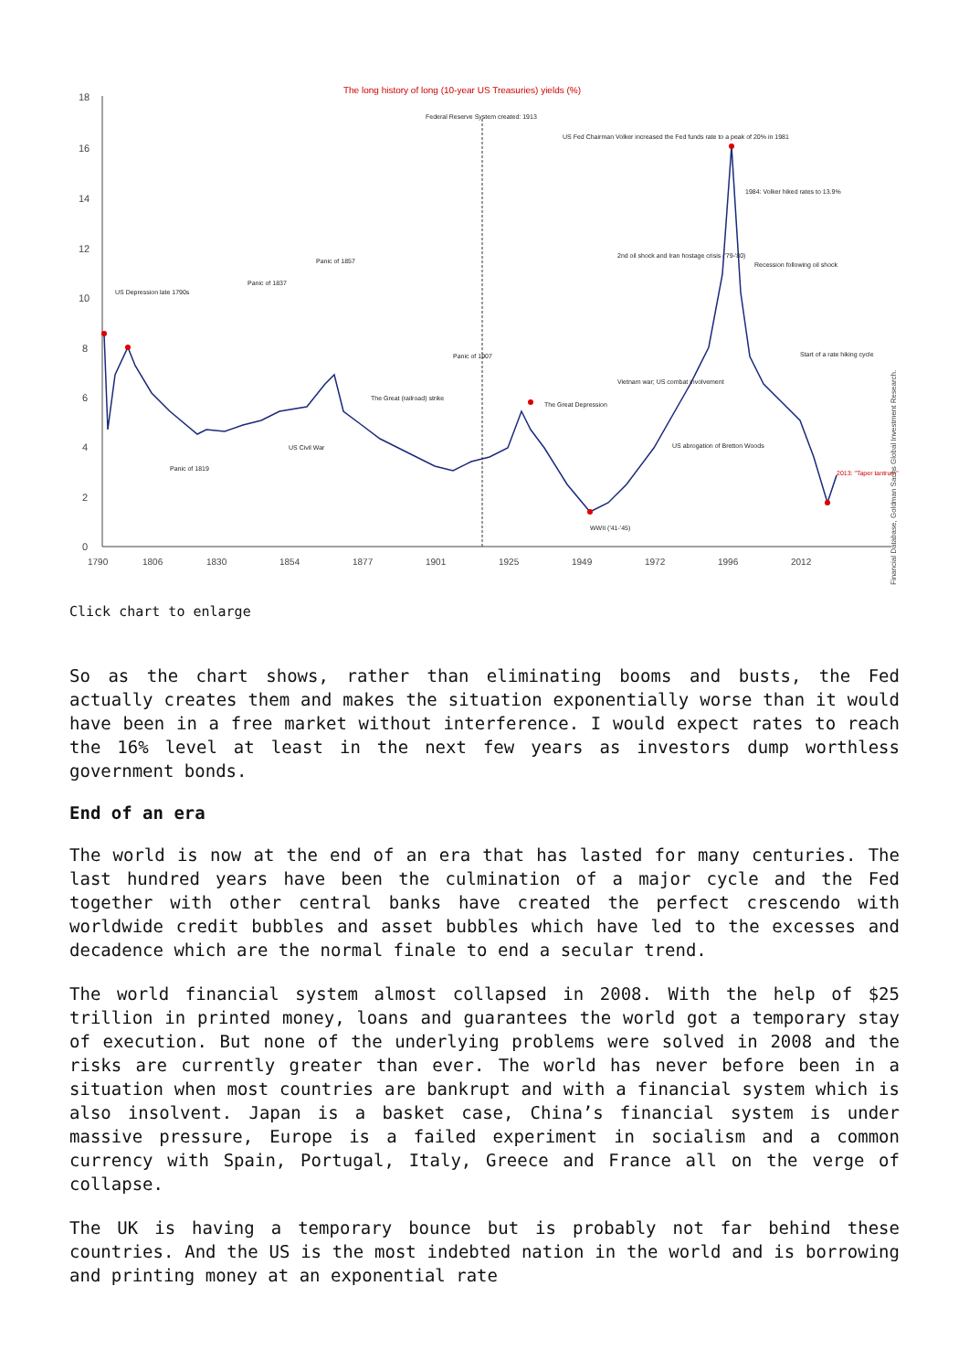The long history of long (10-year US Treasuries) yields (%)
18
16
14
12
10
8
6
4
2
0
Federal Reserve System created: 1913
US Fed Chairman Volker increased the Fed funds rate to a peak of 20% in 1981
1984: Volker hiked rates to 13.9%
2nd oil shock and Iran hostage crisis ('79-'80)
Recession following oil shock
US Depression late 1790s
Panic of 1857
Panic of 1837
Panic of 1907
The Great Depression
The Great (railroad) strike
Vietnam war; US combat involvement
US abrogation of Bretton Woods
US Civil War
Panic of 1819
WWII ('41-'45)
Start of a rate hiking cycle
2013: "Taper tantrum"
1790
1806
1830
1854
1877
1901
1925
1949
1972
1996
2012
Financial Database, Goldman Sachs Global Investment Research.
Click chart to enlarge
So as the chart shows, rather than eliminating booms and busts, the Fed actually creates them and makes the situation exponentially worse than it would have been in a free market without interference. I would expect rates to reach the 16% level at least in the next few years as investors dump worthless government bonds.
End of an era
The world is now at the end of an era that has lasted for many centuries. The last hundred years have been the culmination of a major cycle and the Fed together with other central banks have created the perfect crescendo with worldwide credit bubbles and asset bubbles which have led to the excesses and decadence which are the normal finale to end a secular trend.
The world financial system almost collapsed in 2008. With the help of $25 trillion in printed money, loans and guarantees the world got a temporary stay of execution. But none of the underlying problems were solved in 2008 and the risks are currently greater than ever. The world has never before been in a situation when most countries are bankrupt and with a financial system which is also insolvent. Japan is a basket case, China’s financial system is under massive pressure, Europe is a failed experiment in socialism and a common currency with Spain, Portugal, Italy, Greece and France all on the verge of collapse.
The UK is having a temporary bounce but is probably not far behind these countries. And the US is the most indebted nation in the world and is borrowing and printing money at an exponential rate